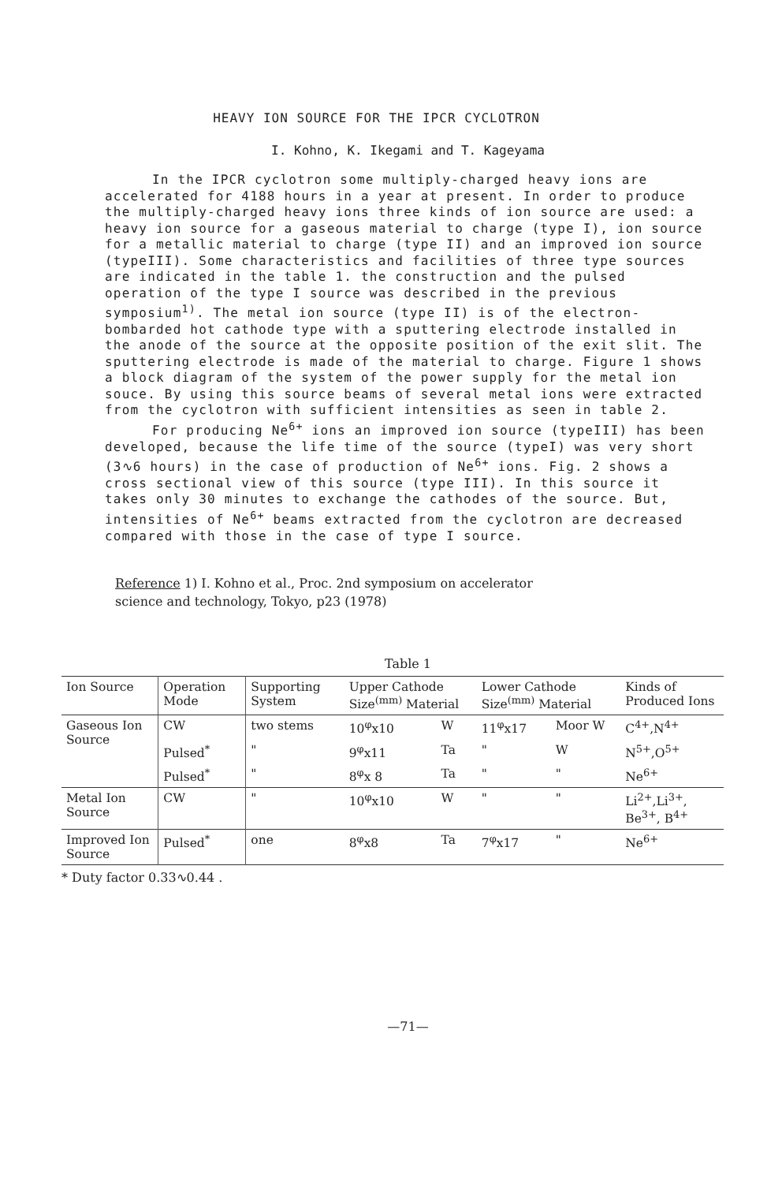HEAVY ION SOURCE FOR THE IPCR CYCLOTRON
I. Kohno, K. Ikegami and T. Kageyama
In the IPCR cyclotron some multiply-charged heavy ions are accelerated for 4188 hours in a year at present. In order to produce the multiply-charged heavy ions three kinds of ion source are used: a heavy ion source for a gaseous material to charge (type I), ion source for a metallic material to charge (type II) and an improved ion source (typeIII). Some characteristics and facilities of three type sources are indicated in the table 1. the construction and the pulsed operation of the type I source was described in the previous symposium<sup>1)</sup>. The metal ion source (type II) is of the electron-bombarded hot cathode type with a sputtering electrode installed in the anode of the source at the opposite position of the exit slit. The sputtering electrode is made of the material to charge. Figure 1 shows a block diagram of the system of the power supply for the metal ion souce. By using this source beams of several metal ions were extracted from the cyclotron with sufficient intensities as seen in table 2.
For producing Ne<sup>6+</sup> ions an improved ion source (typeIII) has been developed, because the life time of the source (typeI) was very short (3∿6 hours) in the case of production of Ne<sup>6+</sup> ions. Fig. 2 shows a cross sectional view of this source (type III). In this source it takes only 30 minutes to exchange the cathodes of the source. But, intensities of Ne<sup>6+</sup> beams extracted from the cyclotron are decreased compared with those in the case of type I source.
Reference 1) I. Kohno et al., Proc. 2nd symposium on accelerator
science and technology, Tokyo, p23 (1978)
Table 1
| Ion Source | Operation Mode | Supporting System | Upper Cathode Size<sup>(mm)</sup> Material | | Lower Cathode Size<sup>(mm)</sup> Material | | Kinds of Produced Ions |
| --- | --- | --- | --- | --- | --- | --- | --- |
| Gaseous Ion Source | CW | two stems | 10<sup>φ</sup>x10 | W | 11<sup>φ</sup>x17 | Moor W | C<sup>4+</sup>,N<sup>4+</sup> |
| | Pulsed<sup>*</sup> | " | 9<sup>φ</sup>x11 | Ta | " | W | N<sup>5+</sup>,O<sup>5+</sup> |
| | Pulsed<sup>*</sup> | " | 8<sup>φ</sup>x 8 | Ta | " | " | Ne<sup>6+</sup> |
| Metal Ion Source | CW | " | 10<sup>φ</sup>x10 | W | " | " | Li<sup>2+</sup>,Li<sup>3+</sup>, Be<sup>3+</sup>, B<sup>4+</sup> |
| Improved Ion Source | Pulsed<sup>*</sup> | one | 8<sup>φ</sup>x8 | Ta | 7<sup>φ</sup>x17 | " | Ne<sup>6+</sup> |
* Duty factor 0.33∿0.44 .
—71—